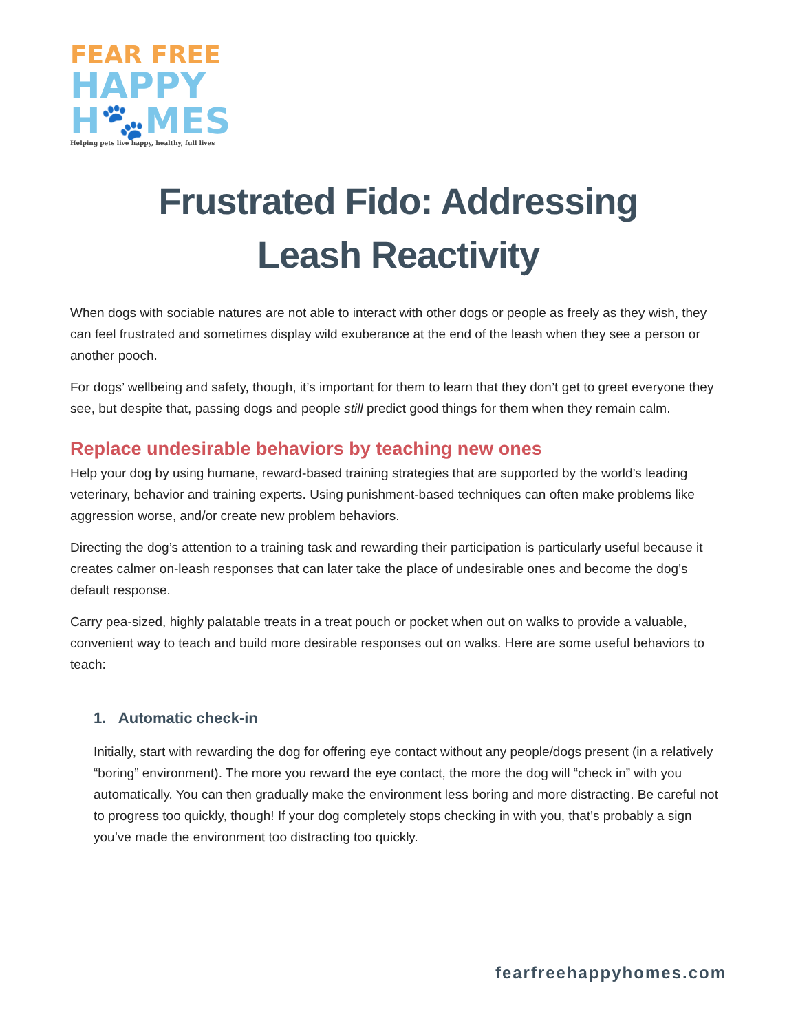FEAR FREE
HAPPY
H🐾MES
Helping pets live happy, healthy, full lives
Frustrated Fido: Addressing
Leash Reactivity
When dogs with sociable natures are not able to interact with other dogs or people as freely as they wish, they can feel frustrated and sometimes display wild exuberance at the end of the leash when they see a person or another pooch.
For dogs’ wellbeing and safety, though, it’s important for them to learn that they don’t get to greet everyone they see, but despite that, passing dogs and people still predict good things for them when they remain calm.
Replace undesirable behaviors by teaching new ones
Help your dog by using humane, reward-based training strategies that are supported by the world’s leading veterinary, behavior and training experts. Using punishment-based techniques can often make problems like aggression worse, and/or create new problem behaviors.
Directing the dog’s attention to a training task and rewarding their participation is particularly useful because it creates calmer on-leash responses that can later take the place of undesirable ones and become the dog’s default response.
Carry pea-sized, highly palatable treats in a treat pouch or pocket when out on walks to provide a valuable, convenient way to teach and build more desirable responses out on walks. Here are some useful behaviors to teach:
1. Automatic check-in
Initially, start with rewarding the dog for offering eye contact without any people/dogs present (in a relatively “boring” environment). The more you reward the eye contact, the more the dog will “check in” with you automatically. You can then gradually make the environment less boring and more distracting. Be careful not to progress too quickly, though! If your dog completely stops checking in with you, that’s probably a sign you’ve made the environment too distracting too quickly.
fearfreehappyhomes.com